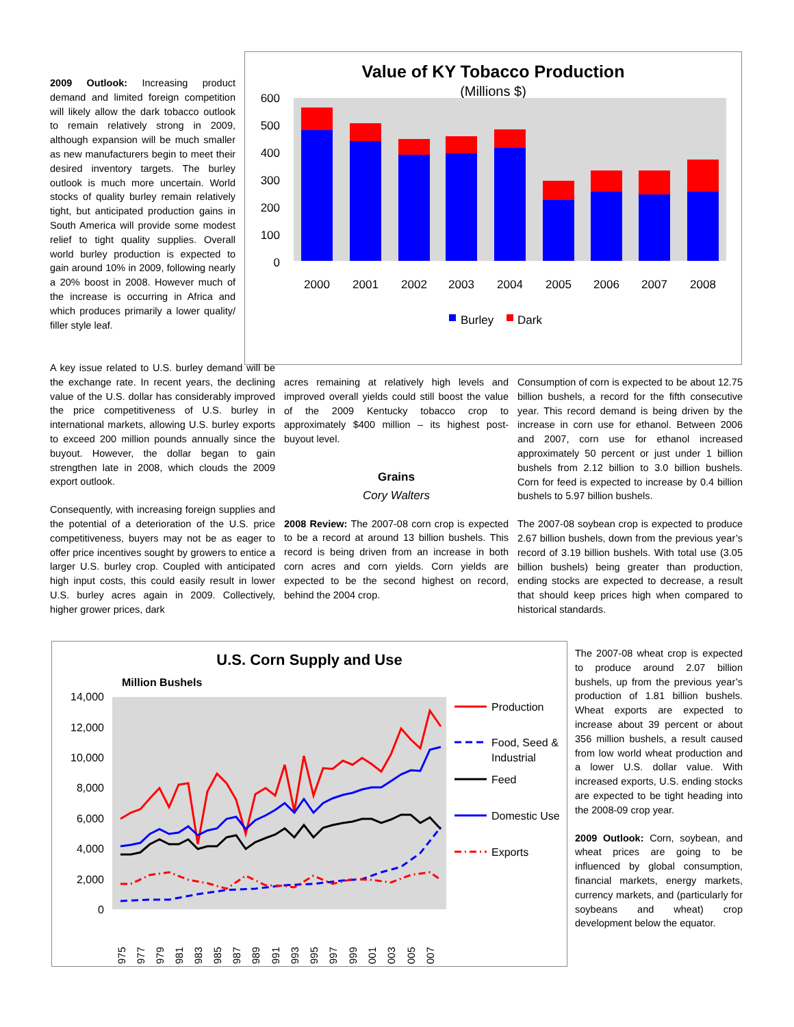2009 Outlook: Increasing product demand and limited foreign competition will likely allow the dark tobacco outlook to remain relatively strong in 2009, although expansion will be much smaller as new manufacturers begin to meet their desired inventory targets. The burley outlook is much more uncertain. World stocks of quality burley remain relatively tight, but anticipated production gains in South America will provide some modest relief to tight quality supplies. Overall world burley production is expected to gain around 10% in 2009, following nearly a 20% boost in 2008. However much of the increase is occurring in Africa and which produces primarily a lower quality/ filler style leaf.
Value of KY Tobacco Production
(Millions $)
600
500
400
300
200
100
0
2000
2001
2002
2003
2004
2005
2006
2007
2008
Burley
Dark
A key issue related to U.S. burley demand will be the exchange rate. In recent years, the declining value of the U.S. dollar has considerably improved the price competitiveness of U.S. burley in international markets, allowing U.S. burley exports to exceed 200 million pounds annually since the buyout. However, the dollar began to gain strengthen late in 2008, which clouds the 2009 export outlook.
Consequently, with increasing foreign supplies and the potential of a deterioration of the U.S. price competitiveness, buyers may not be as eager to offer price incentives sought by growers to entice a larger U.S. burley crop. Coupled with anticipated high input costs, this could easily result in lower U.S. burley acres again in 2009. Collectively, higher grower prices, dark
acres remaining at relatively high levels and improved overall yields could still boost the value of the 2009 Kentucky tobacco crop to approximately $400 million – its highest post-buyout level.
Grains
Cory Walters
2008 Review: The 2007-08 corn crop is expected to be a record at around 13 billion bushels. This record is being driven from an increase in both corn acres and corn yields. Corn yields are expected to be the second highest on record, behind the 2004 crop.
Consumption of corn is expected to be about 12.75 billion bushels, a record for the fifth consecutive year. This record demand is being driven by the increase in corn use for ethanol. Between 2006 and 2007, corn use for ethanol increased approximately 50 percent or just under 1 billion bushels from 2.12 billion to 3.0 billion bushels. Corn for feed is expected to increase by 0.4 billion bushels to 5.97 billion bushels.
The 2007-08 soybean crop is expected to produce 2.67 billion bushels, down from the previous year’s record of 3.19 billion bushels. With total use (3.05 billion bushels) being greater than production, ending stocks are expected to decrease, a result that should keep prices high when compared to historical standards.
U.S. Corn Supply and Use
Million Bushels
14,000
12,000
10,000
8,000
6,000
4,000
2,000
0
1975
1977
1979
1981
1983
1985
1987
1989
1991
1993
1995
1997
1999
2001
2003
2005
2007
Production
Food, Seed &
Industrial
Feed
Domestic Use
Exports
The 2007-08 wheat crop is expected to produce around 2.07 billion bushels, up from the previous year’s production of 1.81 billion bushels. Wheat exports are expected to increase about 39 percent or about 356 million bushels, a result caused from low world wheat production and a lower U.S. dollar value. With increased exports, U.S. ending stocks are expected to be tight heading into the 2008-09 crop year.
2009 Outlook: Corn, soybean, and wheat prices are going to be influenced by global consumption, financial markets, energy markets, currency markets, and (particularly for soybeans and wheat) crop development below the equator.